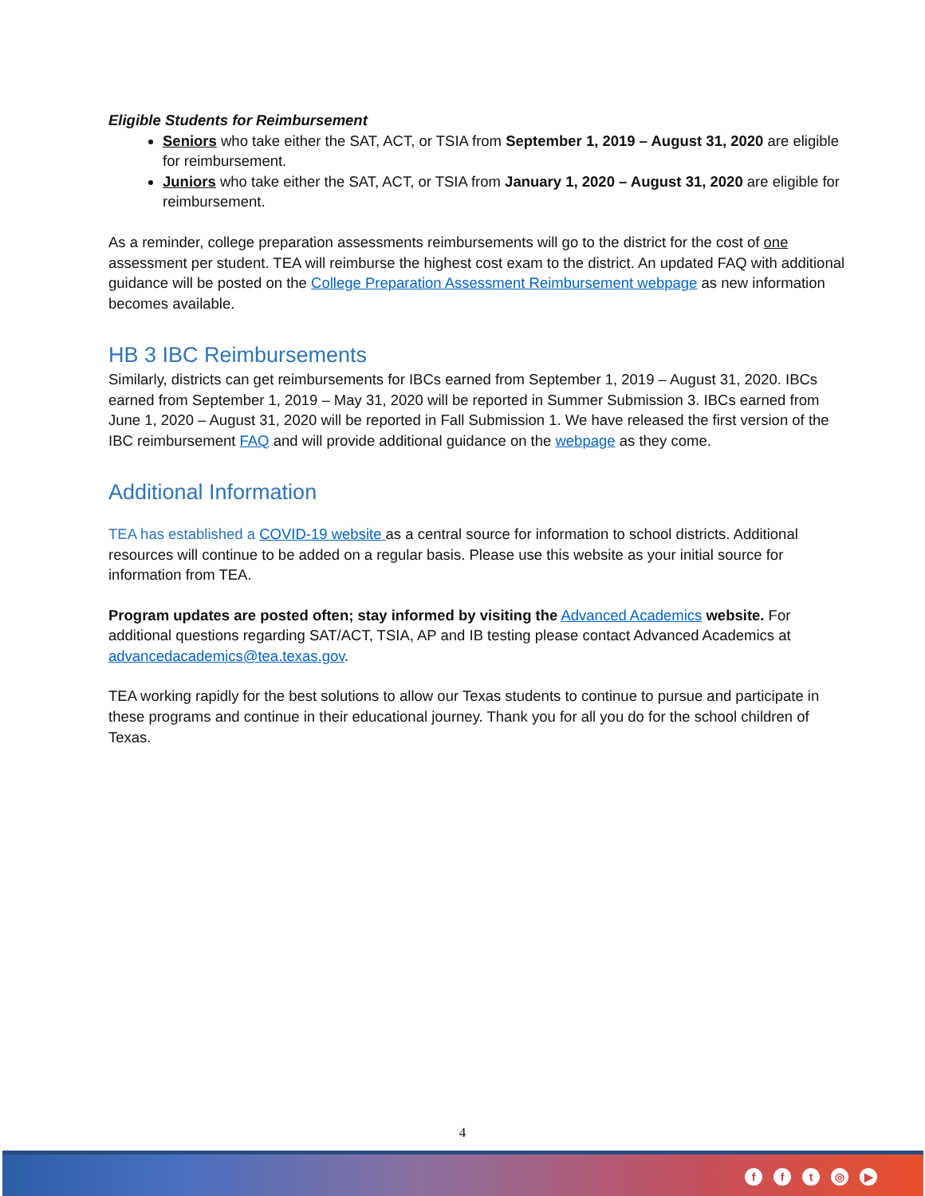Eligible Students for Reimbursement
Seniors who take either the SAT, ACT, or TSIA from September 1, 2019 – August 31, 2020 are eligible for reimbursement.
Juniors who take either the SAT, ACT, or TSIA from January 1, 2020 – August 31, 2020 are eligible for reimbursement.
As a reminder, college preparation assessments reimbursements will go to the district for the cost of one assessment per student. TEA will reimburse the highest cost exam to the district. An updated FAQ with additional guidance will be posted on the College Preparation Assessment Reimbursement webpage as new information becomes available.
HB 3 IBC Reimbursements
Similarly, districts can get reimbursements for IBCs earned from September 1, 2019 – August 31, 2020. IBCs earned from September 1, 2019 – May 31, 2020 will be reported in Summer Submission 3. IBCs earned from June 1, 2020 – August 31, 2020 will be reported in Fall Submission 1. We have released the first version of the IBC reimbursement FAQ and will provide additional guidance on the webpage as they come.
Additional Information
TEA has established a COVID-19 website as a central source for information to school districts. Additional resources will continue to be added on a regular basis. Please use this website as your initial source for information from TEA.
Program updates are posted often; stay informed by visiting the Advanced Academics website. For additional questions regarding SAT/ACT, TSIA, AP and IB testing please contact Advanced Academics at advancedacademics@tea.texas.gov.
TEA working rapidly for the best solutions to allow our Texas students to continue to pursue and participate in these programs and continue in their educational journey. Thank you for all you do for the school children of Texas.
4
fft ◎ ▶